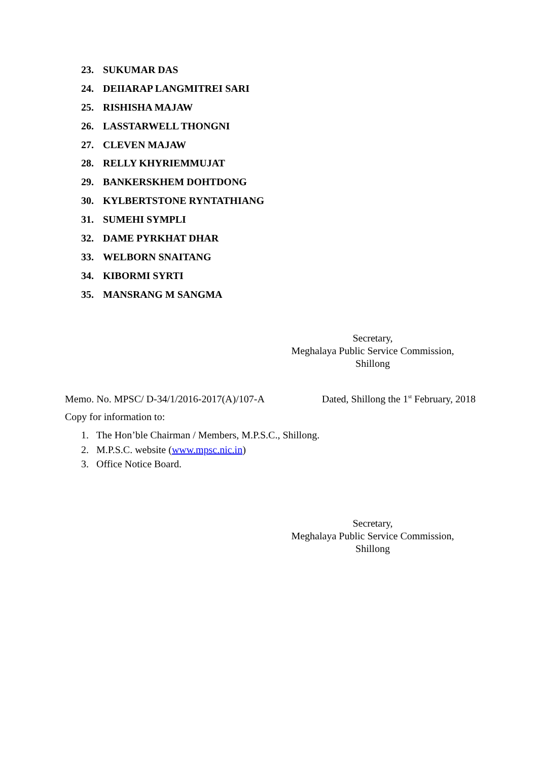23. SUKUMAR DAS
24. DEIIARAP LANGMITREI SARI
25. RISHISHA MAJAW
26. LASSTARWELL THONGNI
27. CLEVEN MAJAW
28. RELLY KHYRIEMMUJAT
29. BANKERSKHEM DOHTDONG
30. KYLBERTSTONE RYNTATHIANG
31. SUMEHI SYMPLI
32. DAME PYRKHAT DHAR
33. WELBORN SNAITANG
34. KIBORMI SYRTI
35. MANSRANG M SANGMA
Secretary,
Meghalaya Public Service Commission,
Shillong
Memo. No. MPSC/ D-34/1/2016-2017(A)/107-A Dated, Shillong the 1<sup>st</sup> February, 2018
Copy for information to:
1. The Hon’ble Chairman / Members, M.P.S.C., Shillong.
2. M.P.S.C. website (www.mpsc.nic.in)
3. Office Notice Board.
Secretary,
Meghalaya Public Service Commission,
Shillong